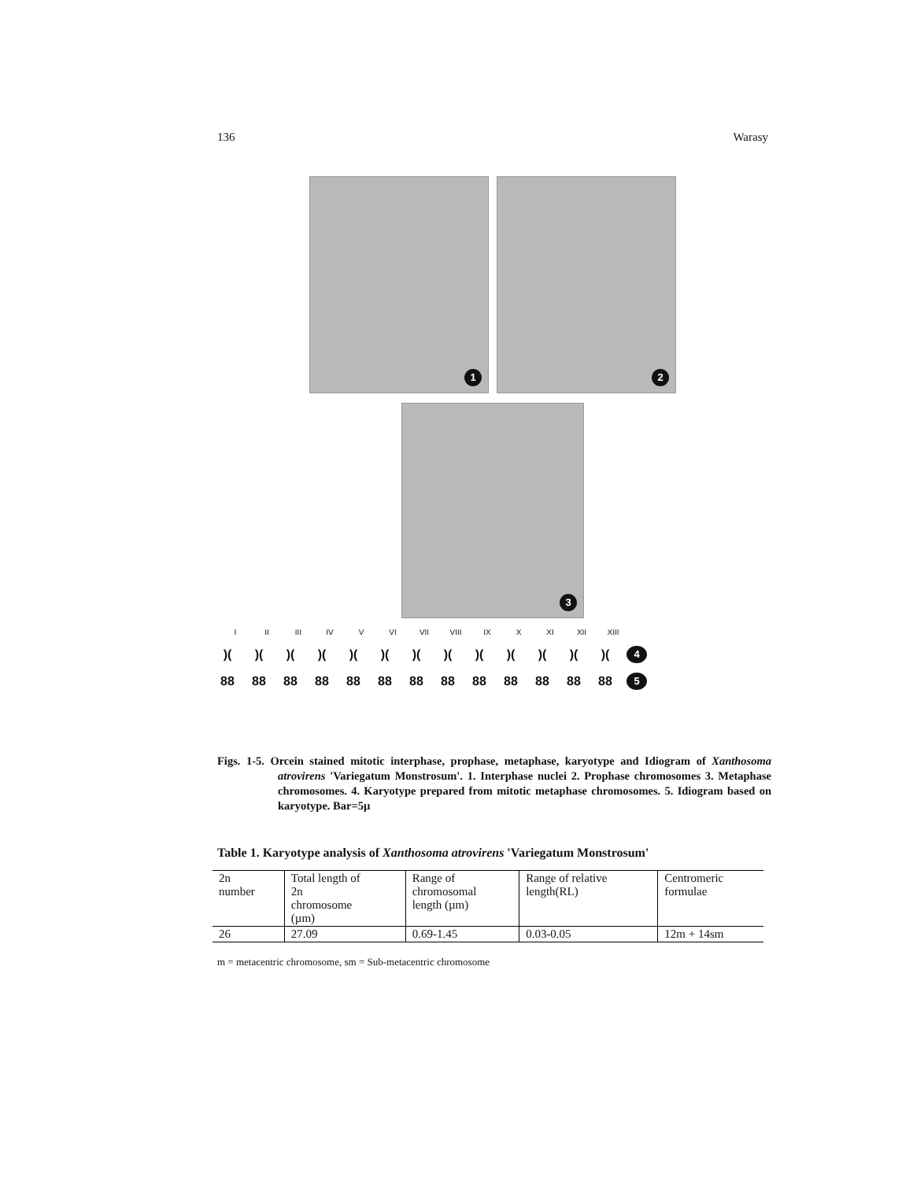136 Warasy
1
2
3
I II III IV V VI VII VIII IX X XI XII XIII
)()()()()()()()()()()()()(4
88 88 88 88 88 88 88 88 88 88 88 88 88 5
Figs. 1-5. Orcein stained mitotic interphase, prophase, metaphase, karyotype and Idiogram of Xanthosoma atrovirens 'Variegatum Monstrosum'. 1. Interphase nuclei 2. Prophase chromosomes 3. Metaphase chromosomes. 4. Karyotype prepared from mitotic metaphase chromosomes. 5. Idiogram based on karyotype. Bar=5µ
Table 1. Karyotype analysis of Xanthosoma atrovirens 'Variegatum Monstrosum'
| 2n number | Total length of 2n chromosome (µm) | Range of chromosomal length (µm) | Range of relative length(RL) | Centromeric formulae |
| --- | --- | --- | --- | --- |
| 26 | 27.09 | 0.69-1.45 | 0.03-0.05 | 12m + 14sm |
m = metacentric chromosome, sm = Sub-metacentric chromosome